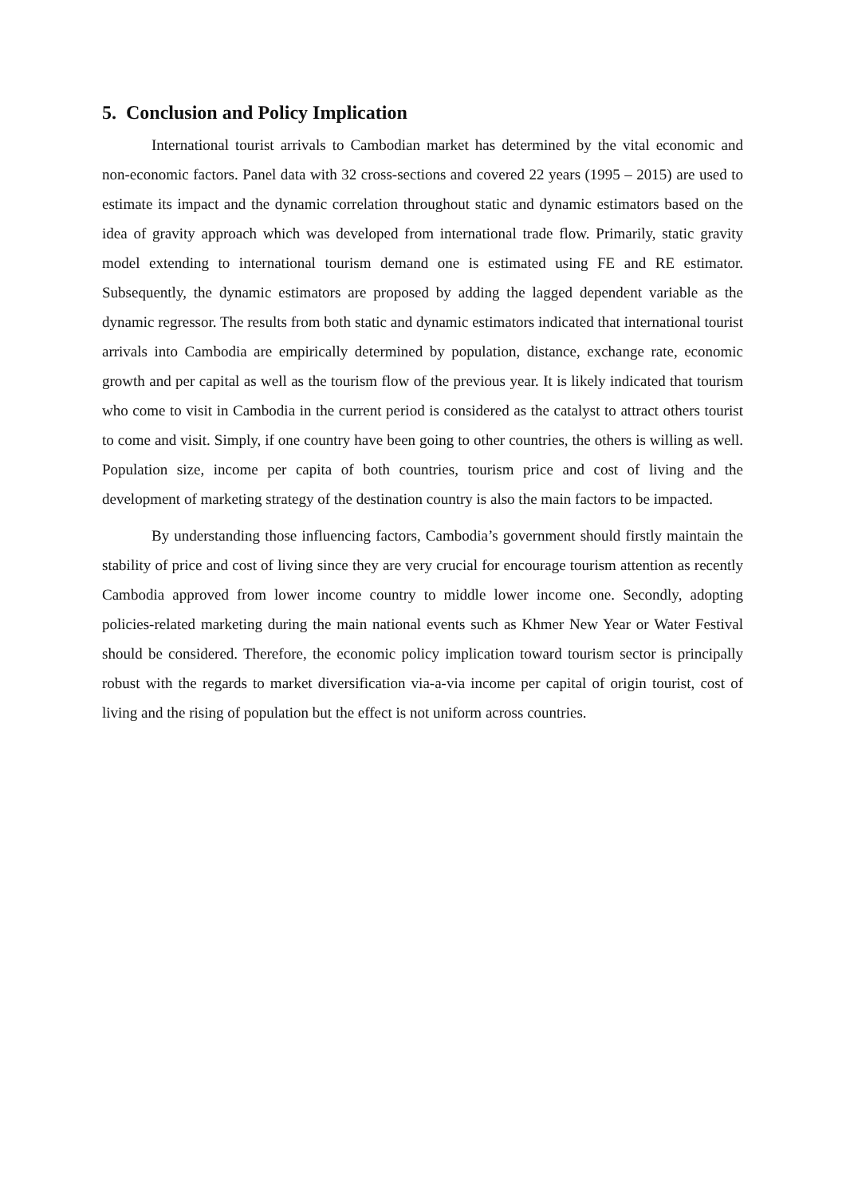5. Conclusion and Policy Implication
International tourist arrivals to Cambodian market has determined by the vital economic and non-economic factors. Panel data with 32 cross-sections and covered 22 years (1995 – 2015) are used to estimate its impact and the dynamic correlation throughout static and dynamic estimators based on the idea of gravity approach which was developed from international trade flow. Primarily, static gravity model extending to international tourism demand one is estimated using FE and RE estimator. Subsequently, the dynamic estimators are proposed by adding the lagged dependent variable as the dynamic regressor. The results from both static and dynamic estimators indicated that international tourist arrivals into Cambodia are empirically determined by population, distance, exchange rate, economic growth and per capital as well as the tourism flow of the previous year. It is likely indicated that tourism who come to visit in Cambodia in the current period is considered as the catalyst to attract others tourist to come and visit. Simply, if one country have been going to other countries, the others is willing as well. Population size, income per capita of both countries, tourism price and cost of living and the development of marketing strategy of the destination country is also the main factors to be impacted.
By understanding those influencing factors, Cambodia’s government should firstly maintain the stability of price and cost of living since they are very crucial for encourage tourism attention as recently Cambodia approved from lower income country to middle lower income one. Secondly, adopting policies-related marketing during the main national events such as Khmer New Year or Water Festival should be considered. Therefore, the economic policy implication toward tourism sector is principally robust with the regards to market diversification via-a-via income per capital of origin tourist, cost of living and the rising of population but the effect is not uniform across countries.